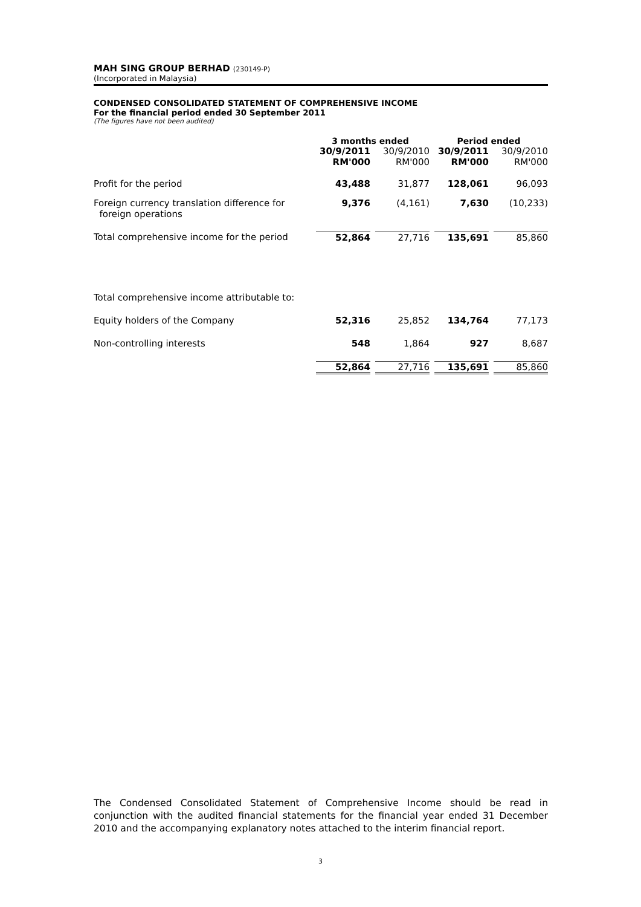MAH SING GROUP BERHAD (230149-P)
(Incorporated in Malaysia)
CONDENSED CONSOLIDATED STATEMENT OF COMPREHENSIVE INCOME
For the financial period ended 30 September 2011
(The figures have not been audited)
| | 3 months ended | | Period ended | |
| --- | --- | --- | --- | --- |
| | 30/9/2011 RM'000 | 30/9/2010 RM'000 | 30/9/2011 RM'000 | 30/9/2010 RM'000 |
| Profit for the period | 43,488 | 31,877 | 128,061 | 96,093 |
| Foreign currency translation difference for foreign operations | 9,376 | (4,161) | 7,630 | (10,233) |
| Total comprehensive income for the period | 52,864 | 27,716 | 135,691 | 85,860 |
| Total comprehensive income attributable to: | | | | |
| Equity holders of the Company | 52,316 | 25,852 | 134,764 | 77,173 |
| Non-controlling interests | 548 | 1,864 | 927 | 8,687 |
| | 52,864 | 27,716 | 135,691 | 85,860 |
The Condensed Consolidated Statement of Comprehensive Income should be read in conjunction with the audited financial statements for the financial year ended 31 December 2010 and the accompanying explanatory notes attached to the interim financial report.
3